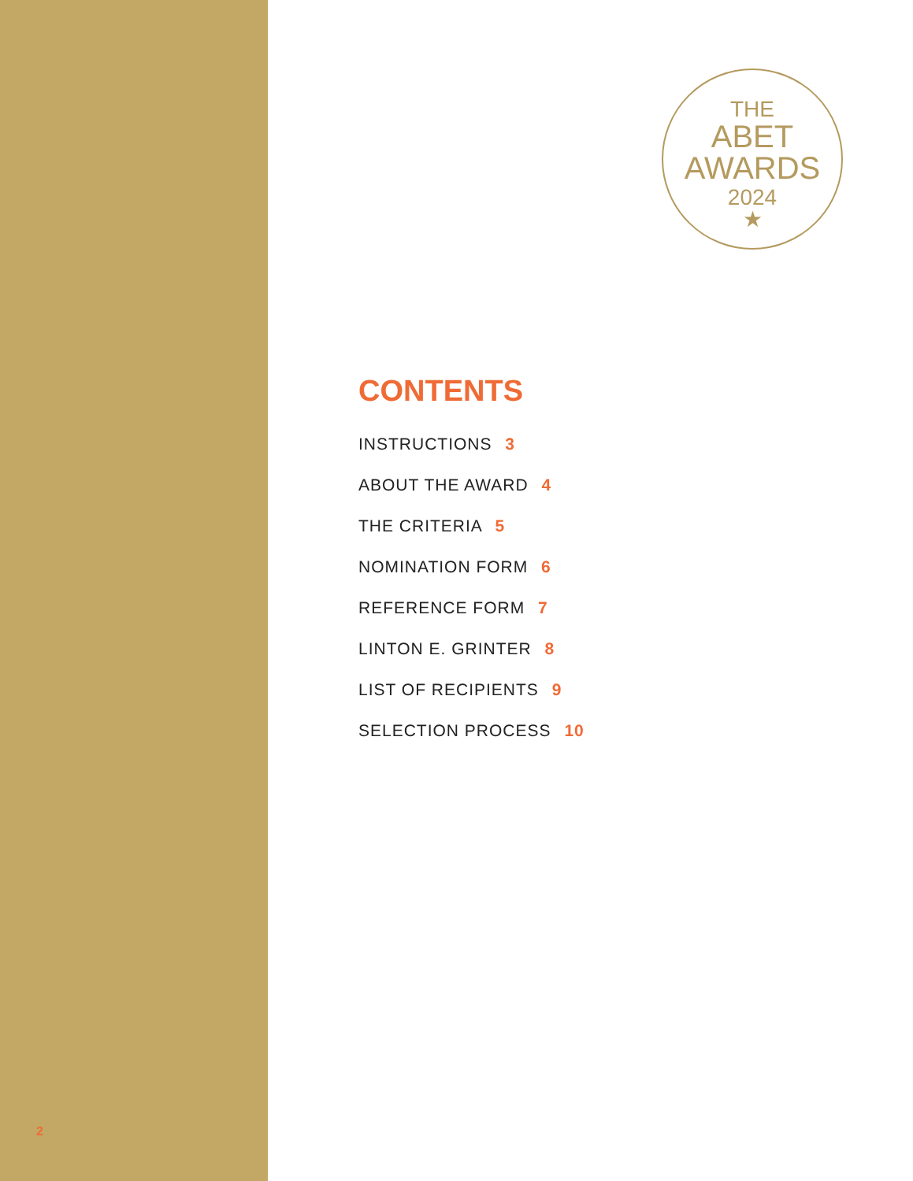THE
ABET
AWARDS
2024
★
CONTENTS
INSTRUCTIONS 3
ABOUT THE AWARD 4
THE CRITERIA 5
NOMINATION FORM 6
REFERENCE FORM 7
LINTON E. GRINTER 8
LIST OF RECIPIENTS 9
SELECTION PROCESS 10
2